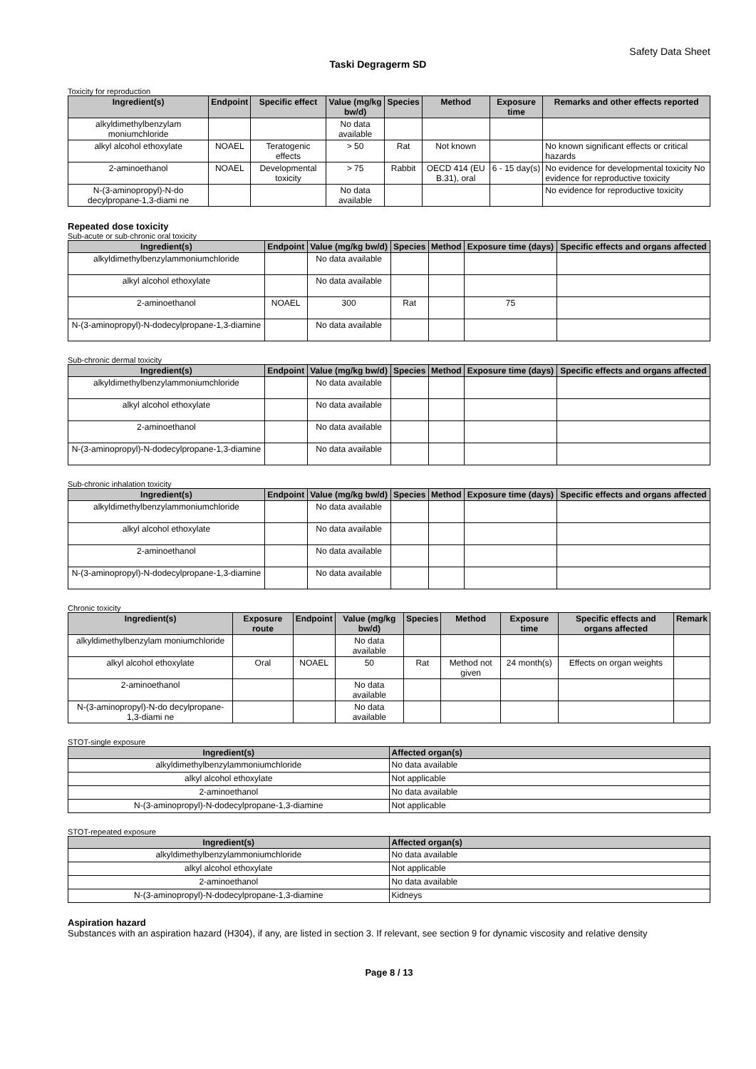Safety Data Sheet
Taski Degragerm SD
Toxicity for reproduction
| Ingredient(s) | Endpoint | Specific effect | Value (mg/kg bw/d) | Species | Method | Exposure time | Remarks and other effects reported |
| --- | --- | --- | --- | --- | --- | --- | --- |
| alkyldimethylbenzylam moniumchloride | | | No data available | | | | |
| alkyl alcohol ethoxylate | NOAEL | Teratogenic effects | > 50 | Rat | Not known | | No known significant effects or critical hazards |
| 2-aminoethanol | NOAEL | Developmental toxicity | > 75 | Rabbit | OECD 414 (EU B.31), oral | 6 - 15 day(s) | No evidence for developmental toxicity No evidence for reproductive toxicity |
| N-(3-aminopropyl)-N-do decylpropane-1,3-diami ne | | | No data available | | | | No evidence for reproductive toxicity |
Repeated dose toxicity
Sub-acute or sub-chronic oral toxicity
| Ingredient(s) | Endpoint | Value (mg/kg bw/d) | Species | Method | Exposure time (days) | Specific effects and organs affected |
| --- | --- | --- | --- | --- | --- | --- |
| alkyldimethylbenzylammoniumchloride | | No data available | | | | |
| alkyl alcohol ethoxylate | | No data available | | | | |
| 2-aminoethanol | NOAEL | 300 | Rat | | 75 | |
| N-(3-aminopropyl)-N-dodecylpropane-1,3-diamine | | No data available | | | | |
Sub-chronic dermal toxicity
| Ingredient(s) | Endpoint | Value (mg/kg bw/d) | Species | Method | Exposure time (days) | Specific effects and organs affected |
| --- | --- | --- | --- | --- | --- | --- |
| alkyldimethylbenzylammoniumchloride | | No data available | | | | |
| alkyl alcohol ethoxylate | | No data available | | | | |
| 2-aminoethanol | | No data available | | | | |
| N-(3-aminopropyl)-N-dodecylpropane-1,3-diamine | | No data available | | | | |
Sub-chronic inhalation toxicity
| Ingredient(s) | Endpoint | Value (mg/kg bw/d) | Species | Method | Exposure time (days) | Specific effects and organs affected |
| --- | --- | --- | --- | --- | --- | --- |
| alkyldimethylbenzylammoniumchloride | | No data available | | | | |
| alkyl alcohol ethoxylate | | No data available | | | | |
| 2-aminoethanol | | No data available | | | | |
| N-(3-aminopropyl)-N-dodecylpropane-1,3-diamine | | No data available | | | | |
Chronic toxicity
| Ingredient(s) | Exposure route | Endpoint | Value (mg/kg bw/d) | Species | Method | Exposure time | Specific effects and organs affected | Remark |
| --- | --- | --- | --- | --- | --- | --- | --- | --- |
| alkyldimethylbenzylam moniumchloride | | | No data available | | | | | |
| alkyl alcohol ethoxylate | Oral | NOAEL | 50 | Rat | Method not given | 24 month(s) | Effects on organ weights | |
| 2-aminoethanol | | | No data available | | | | | |
| N-(3-aminopropyl)-N-do decylpropane-1,3-diami ne | | | No data available | | | | | |
STOT-single exposure
| Ingredient(s) | Affected organ(s) |
| --- | --- |
| alkyldimethylbenzylammoniumchloride | No data available |
| alkyl alcohol ethoxylate | Not applicable |
| 2-aminoethanol | No data available |
| N-(3-aminopropyl)-N-dodecylpropane-1,3-diamine | Not applicable |
STOT-repeated exposure
| Ingredient(s) | Affected organ(s) |
| --- | --- |
| alkyldimethylbenzylammoniumchloride | No data available |
| alkyl alcohol ethoxylate | Not applicable |
| 2-aminoethanol | No data available |
| N-(3-aminopropyl)-N-dodecylpropane-1,3-diamine | Kidneys |
Aspiration hazard
Substances with an aspiration hazard (H304), if any, are listed in section 3. If relevant, see section 9 for dynamic viscosity and relative density
Page 8 / 13